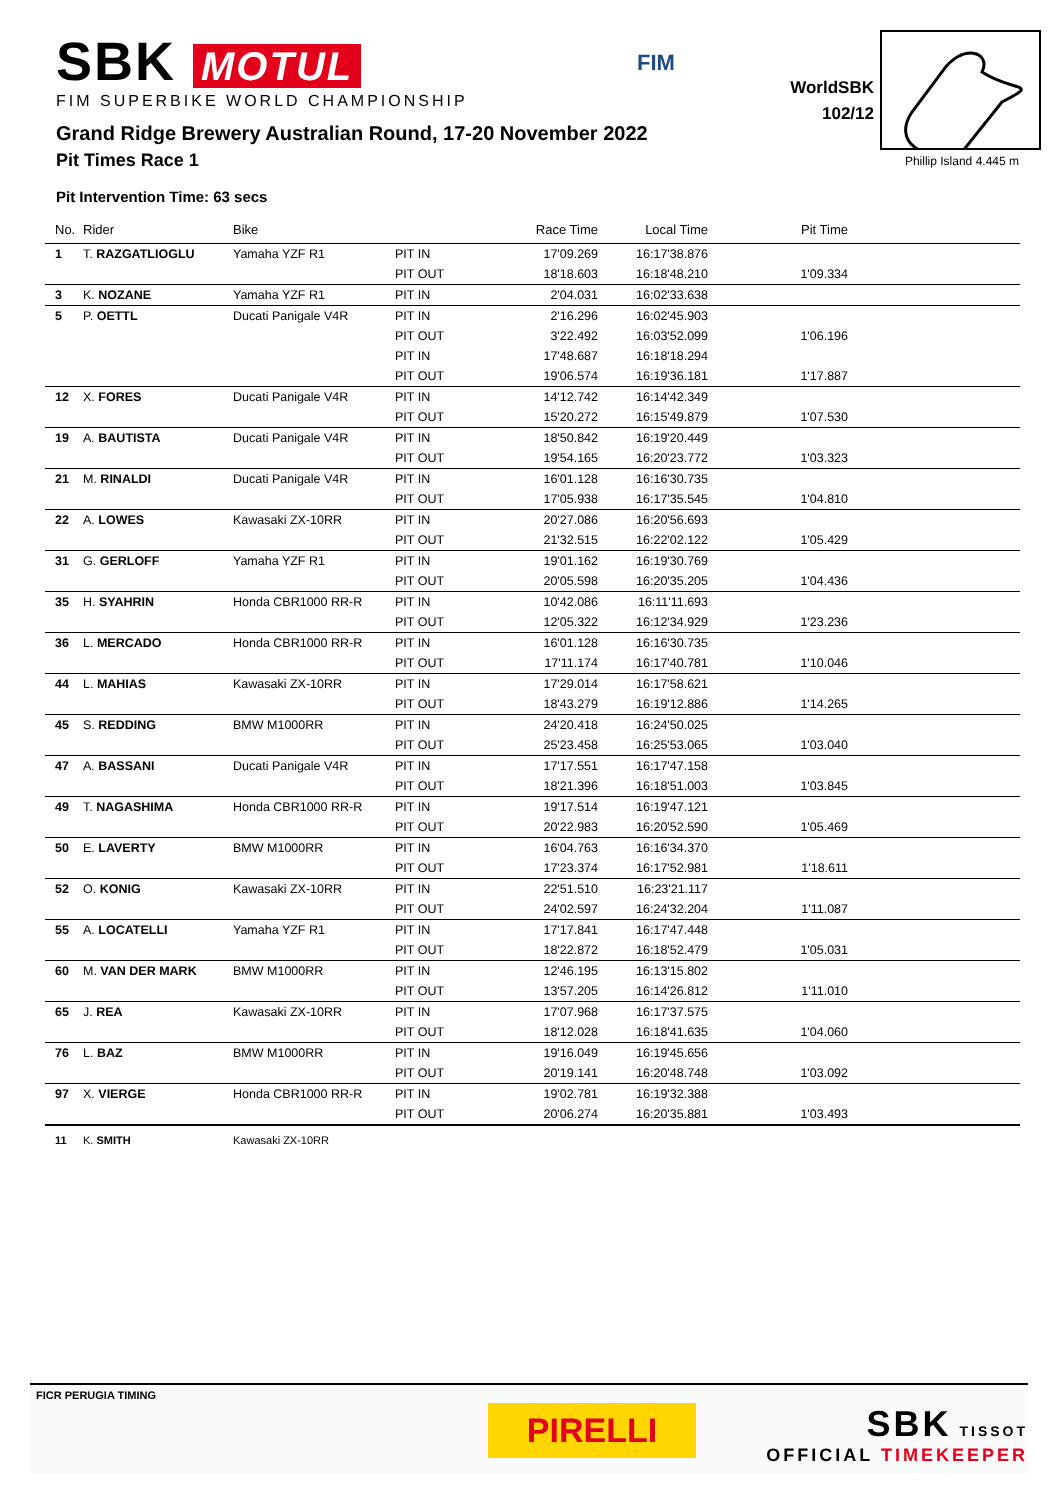SBK MOTUL
FIM SUPERBIKE WORLD CHAMPIONSHIP
FIM
WorldSBK
102/12
Grand Ridge Brewery Australian Round, 17-20 November 2022
Pit Times Race 1 Phillip Island 4.445 m
Pit Intervention Time: 63 secs
| No. | Rider | Bike | | Race Time | Local Time | Pit Time | |
| --- | --- | --- | --- | --- | --- | --- | --- |
| 1 | T. RAZGATLIOGLU | Yamaha YZF R1 | PIT IN | 17'09.269 | 16:17'38.876 | | |
| | | | PIT OUT | 18'18.603 | 16:18'48.210 | 1'09.334 | |
| 3 | K. NOZANE | Yamaha YZF R1 | PIT IN | 2'04.031 | 16:02'33.638 | | |
| 5 | P. OETTL | Ducati Panigale V4R | PIT IN | 2'16.296 | 16:02'45.903 | | |
| | | | PIT OUT | 3'22.492 | 16:03'52.099 | 1'06.196 | |
| | | | PIT IN | 17'48.687 | 16:18'18.294 | | |
| | | | PIT OUT | 19'06.574 | 16:19'36.181 | 1'17.887 | |
| 12 | X. FORES | Ducati Panigale V4R | PIT IN | 14'12.742 | 16:14'42.349 | | |
| | | | PIT OUT | 15'20.272 | 16:15'49.879 | 1'07.530 | |
| 19 | A. BAUTISTA | Ducati Panigale V4R | PIT IN | 18'50.842 | 16:19'20.449 | | |
| | | | PIT OUT | 19'54.165 | 16:20'23.772 | 1'03.323 | |
| 21 | M. RINALDI | Ducati Panigale V4R | PIT IN | 16'01.128 | 16:16'30.735 | | |
| | | | PIT OUT | 17'05.938 | 16:17'35.545 | 1'04.810 | |
| 22 | A. LOWES | Kawasaki ZX-10RR | PIT IN | 20'27.086 | 16:20'56.693 | | |
| | | | PIT OUT | 21'32.515 | 16:22'02.122 | 1'05.429 | |
| 31 | G. GERLOFF | Yamaha YZF R1 | PIT IN | 19'01.162 | 16:19'30.769 | | |
| | | | PIT OUT | 20'05.598 | 16:20'35.205 | 1'04.436 | |
| 35 | H. SYAHRIN | Honda CBR1000 RR-R | PIT IN | 10'42.086 | 16:11'11.693 | | |
| | | | PIT OUT | 12'05.322 | 16:12'34.929 | 1'23.236 | |
| 36 | L. MERCADO | Honda CBR1000 RR-R | PIT IN | 16'01.128 | 16:16'30.735 | | |
| | | | PIT OUT | 17'11.174 | 16:17'40.781 | 1'10.046 | |
| 44 | L. MAHIAS | Kawasaki ZX-10RR | PIT IN | 17'29.014 | 16:17'58.621 | | |
| | | | PIT OUT | 18'43.279 | 16:19'12.886 | 1'14.265 | |
| 45 | S. REDDING | BMW M1000RR | PIT IN | 24'20.418 | 16:24'50.025 | | |
| | | | PIT OUT | 25'23.458 | 16:25'53.065 | 1'03.040 | |
| 47 | A. BASSANI | Ducati Panigale V4R | PIT IN | 17'17.551 | 16:17'47.158 | | |
| | | | PIT OUT | 18'21.396 | 16:18'51.003 | 1'03.845 | |
| 49 | T. NAGASHIMA | Honda CBR1000 RR-R | PIT IN | 19'17.514 | 16:19'47.121 | | |
| | | | PIT OUT | 20'22.983 | 16:20'52.590 | 1'05.469 | |
| 50 | E. LAVERTY | BMW M1000RR | PIT IN | 16'04.763 | 16:16'34.370 | | |
| | | | PIT OUT | 17'23.374 | 16:17'52.981 | 1'18.611 | |
| 52 | O. KONIG | Kawasaki ZX-10RR | PIT IN | 22'51.510 | 16:23'21.117 | | |
| | | | PIT OUT | 24'02.597 | 16:24'32.204 | 1'11.087 | |
| 55 | A. LOCATELLI | Yamaha YZF R1 | PIT IN | 17'17.841 | 16:17'47.448 | | |
| | | | PIT OUT | 18'22.872 | 16:18'52.479 | 1'05.031 | |
| 60 | M. VAN DER MARK | BMW M1000RR | PIT IN | 12'46.195 | 16:13'15.802 | | |
| | | | PIT OUT | 13'57.205 | 16:14'26.812 | 1'11.010 | |
| 65 | J. REA | Kawasaki ZX-10RR | PIT IN | 17'07.968 | 16:17'37.575 | | |
| | | | PIT OUT | 18'12.028 | 16:18'41.635 | 1'04.060 | |
| 76 | L. BAZ | BMW M1000RR | PIT IN | 19'16.049 | 16:19'45.656 | | |
| | | | PIT OUT | 20'19.141 | 16:20'48.748 | 1'03.092 | |
| 97 | X. VIERGE | Honda CBR1000 RR-R | PIT IN | 19'02.781 | 16:19'32.388 | | |
| | | | PIT OUT | 20'06.274 | 16:20'35.881 | 1'03.493 | |
| 11 | K. SMITH | Kawasaki ZX-10RR | | | | | |
FICR PERUGIA TIMING
PIRELLI
SBK TISSOT
OFFICIAL TIMEKEEPER